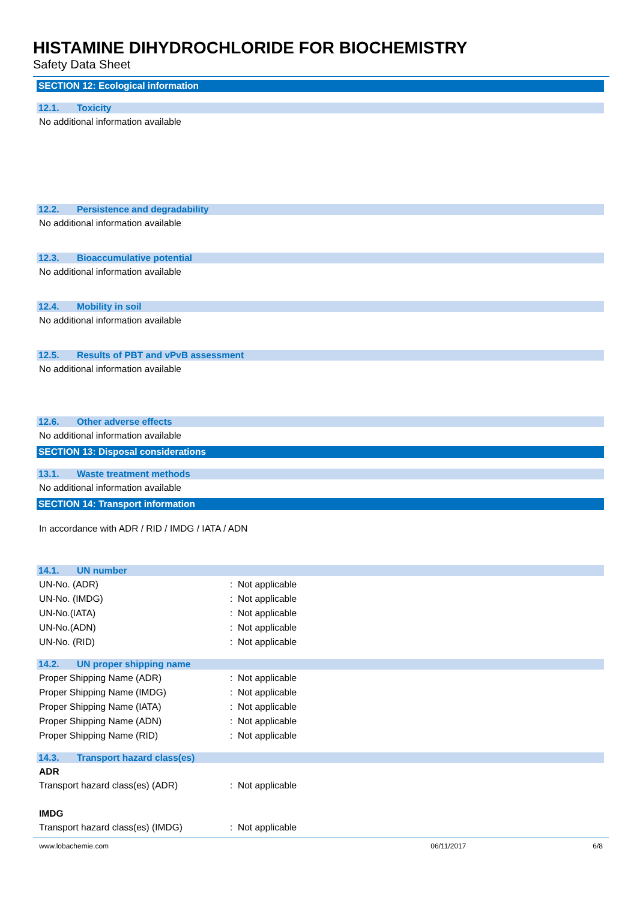HISTAMINE DIHYDROCHLORIDE FOR BIOCHEMISTRY
Safety Data Sheet
SECTION 12: Ecological information
12.1. Toxicity
No additional information available
12.2. Persistence and degradability
No additional information available
12.3. Bioaccumulative potential
No additional information available
12.4. Mobility in soil
No additional information available
12.5. Results of PBT and vPvB assessment
No additional information available
12.6. Other adverse effects
No additional information available
SECTION 13: Disposal considerations
13.1. Waste treatment methods
No additional information available
SECTION 14: Transport information
In accordance with ADR / RID / IMDG / IATA / ADN
14.1. UN number
UN-No. (ADR): Not applicable
UN-No. (IMDG): Not applicable
UN-No.(IATA): Not applicable
UN-No.(ADN): Not applicable
UN-No. (RID): Not applicable
14.2. UN proper shipping name
Proper Shipping Name (ADR): Not applicable
Proper Shipping Name (IMDG): Not applicable
Proper Shipping Name (IATA): Not applicable
Proper Shipping Name (ADN): Not applicable
Proper Shipping Name (RID): Not applicable
14.3. Transport hazard class(es)
ADR
Transport hazard class(es) (ADR): Not applicable
IMDG
Transport hazard class(es) (IMDG): Not applicable
www.lobachemie.com 06/11/2017 6/8